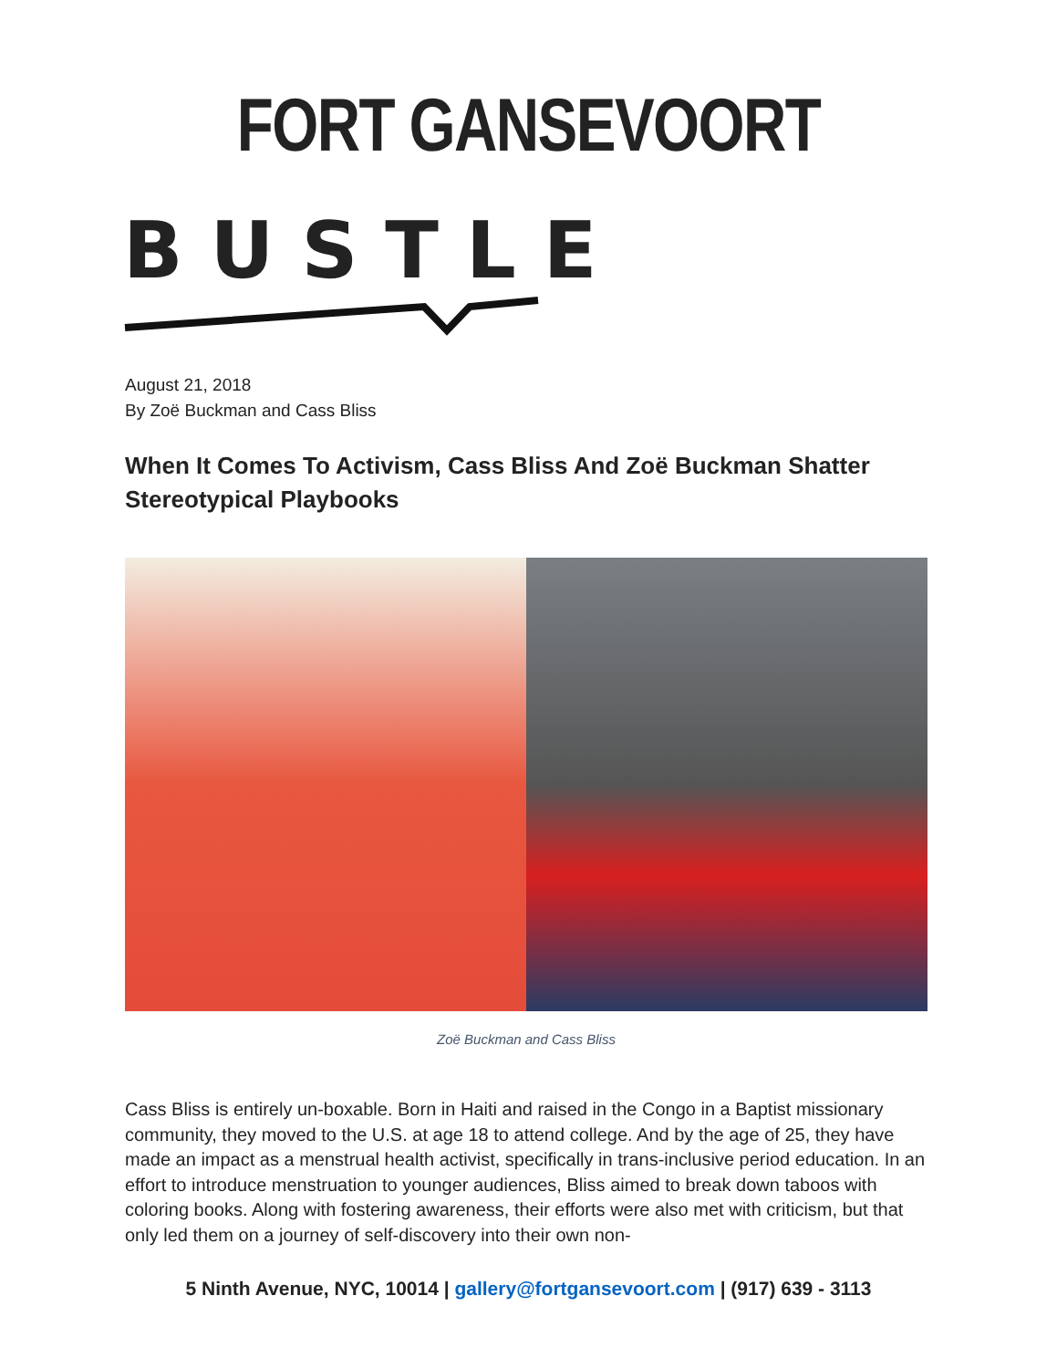FORT GANSEVOORT
BUSTLE
August 21, 2018
By Zoë Buckman and Cass Bliss
When It Comes To Activism, Cass Bliss And Zoë Buckman Shatter Stereotypical Playbooks
Zoë Buckman and Cass Bliss
Cass Bliss is entirely un-boxable. Born in Haiti and raised in the Congo in a Baptist missionary community, they moved to the U.S. at age 18 to attend college. And by the age of 25, they have made an impact as a menstrual health activist, specifically in trans-inclusive period education. In an effort to introduce menstruation to younger audiences, Bliss aimed to break down taboos with coloring books. Along with fostering awareness, their efforts were also met with criticism, but that only led them on a journey of self-discovery into their own non-
5 Ninth Avenue, NYC, 10014 | gallery@fortgansevoort.com | (917) 639 - 3113